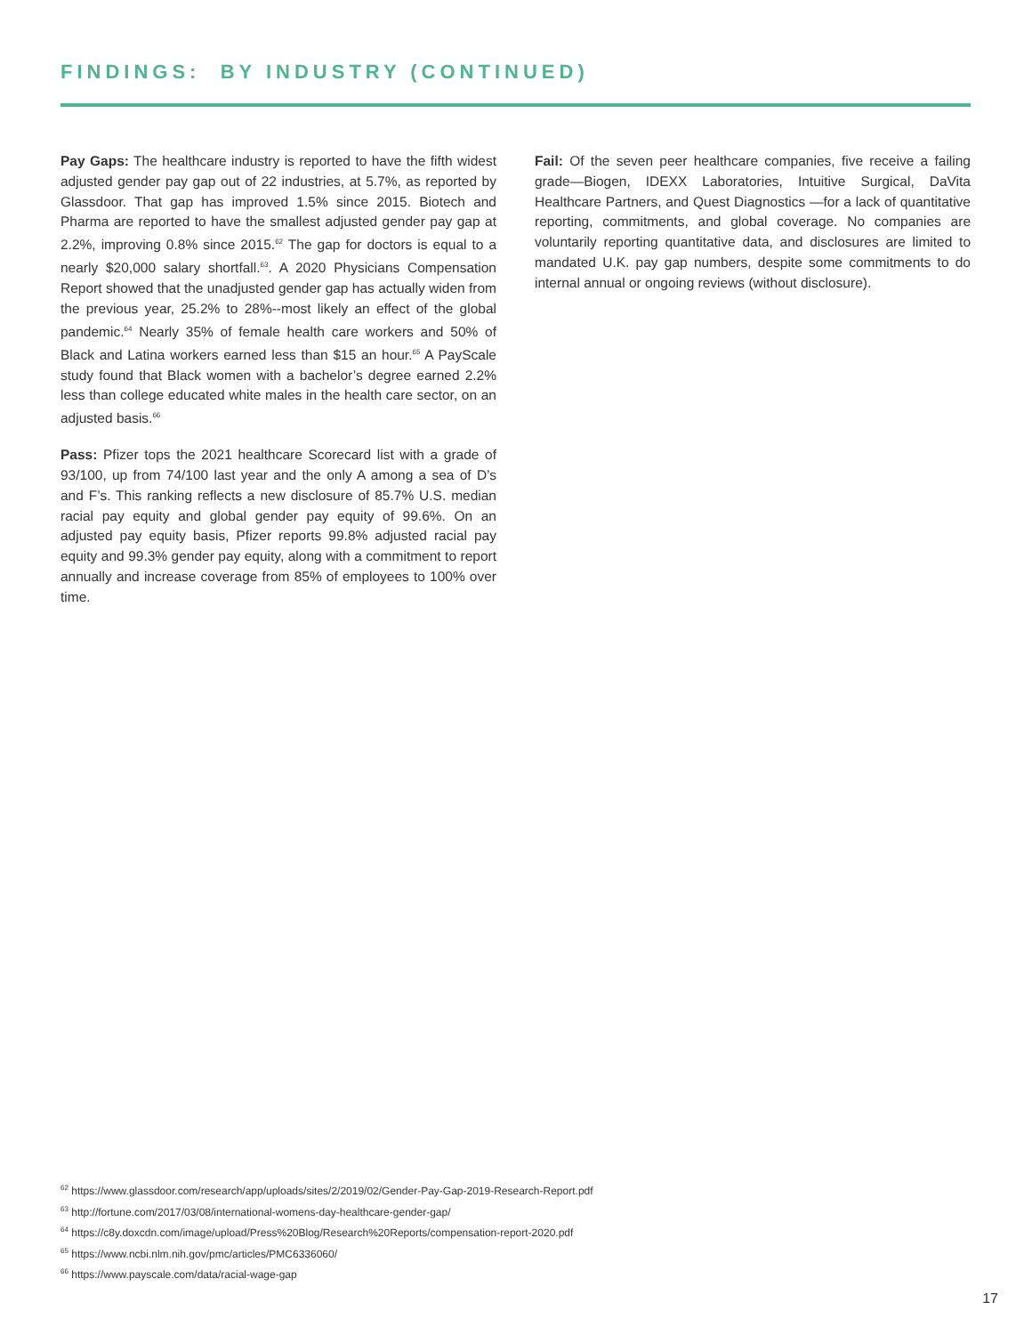FINDINGS: BY INDUSTRY (CONTINUED)
Pay Gaps: The healthcare industry is reported to have the fifth widest adjusted gender pay gap out of 22 industries, at 5.7%, as reported by Glassdoor. That gap has improved 1.5% since 2015. Biotech and Pharma are reported to have the smallest adjusted gender pay gap at 2.2%, improving 0.8% since 2015.<sup>62</sup> The gap for doctors is equal to a nearly $20,000 salary shortfall.<sup>63</sup>. A 2020 Physicians Compensation Report showed that the unadjusted gender gap has actually widen from the previous year, 25.2% to 28%--most likely an effect of the global pandemic.<sup>64</sup> Nearly 35% of female health care workers and 50% of Black and Latina workers earned less than $15 an hour.<sup>65</sup> A PayScale study found that Black women with a bachelor’s degree earned 2.2% less than college educated white males in the health care sector, on an adjusted basis.<sup>66</sup>
Pass: Pfizer tops the 2021 healthcare Scorecard list with a grade of 93/100, up from 74/100 last year and the only A among a sea of D’s and F’s. This ranking reflects a new disclosure of 85.7% U.S. median racial pay equity and global gender pay equity of 99.6%. On an adjusted pay equity basis, Pfizer reports 99.8% adjusted racial pay equity and 99.3% gender pay equity, along with a commitment to report annually and increase coverage from 85% of employees to 100% over time.
Fail: Of the seven peer healthcare companies, five receive a failing grade—Biogen, IDEXX Laboratories, Intuitive Surgical, DaVita Healthcare Partners, and Quest Diagnostics —for a lack of quantitative reporting, commitments, and global coverage. No companies are voluntarily reporting quantitative data, and disclosures are limited to mandated U.K. pay gap numbers, despite some commitments to do internal annual or ongoing reviews (without disclosure).
<sup>62</sup> https://www.glassdoor.com/research/app/uploads/sites/2/2019/02/Gender-Pay-Gap-2019-Research-Report.pdf
<sup>63</sup> http://fortune.com/2017/03/08/international-womens-day-healthcare-gender-gap/
<sup>64</sup> https://c8y.doxcdn.com/image/upload/Press%20Blog/Research%20Reports/compensation-report-2020.pdf
<sup>65</sup> https://www.ncbi.nlm.nih.gov/pmc/articles/PMC6336060/
<sup>66</sup> https://www.payscale.com/data/racial-wage-gap
17